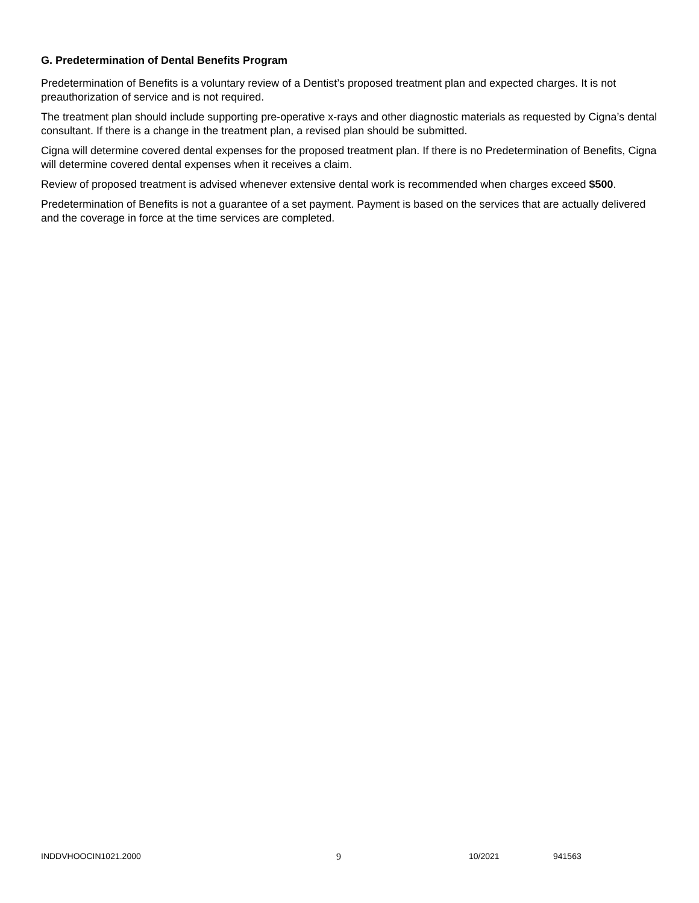G. Predetermination of Dental Benefits Program
Predetermination of Benefits is a voluntary review of a Dentist’s proposed treatment plan and expected charges. It is not preauthorization of service and is not required.
The treatment plan should include supporting pre-operative x-rays and other diagnostic materials as requested by Cigna’s dental consultant. If there is a change in the treatment plan, a revised plan should be submitted.
Cigna will determine covered dental expenses for the proposed treatment plan. If there is no Predetermination of Benefits, Cigna will determine covered dental expenses when it receives a claim.
Review of proposed treatment is advised whenever extensive dental work is recommended when charges exceed $500.
Predetermination of Benefits is not a guarantee of a set payment. Payment is based on the services that are actually delivered and the coverage in force at the time services are completed.
INDDVHOOCIN1021.2000 9 10/2021 941563